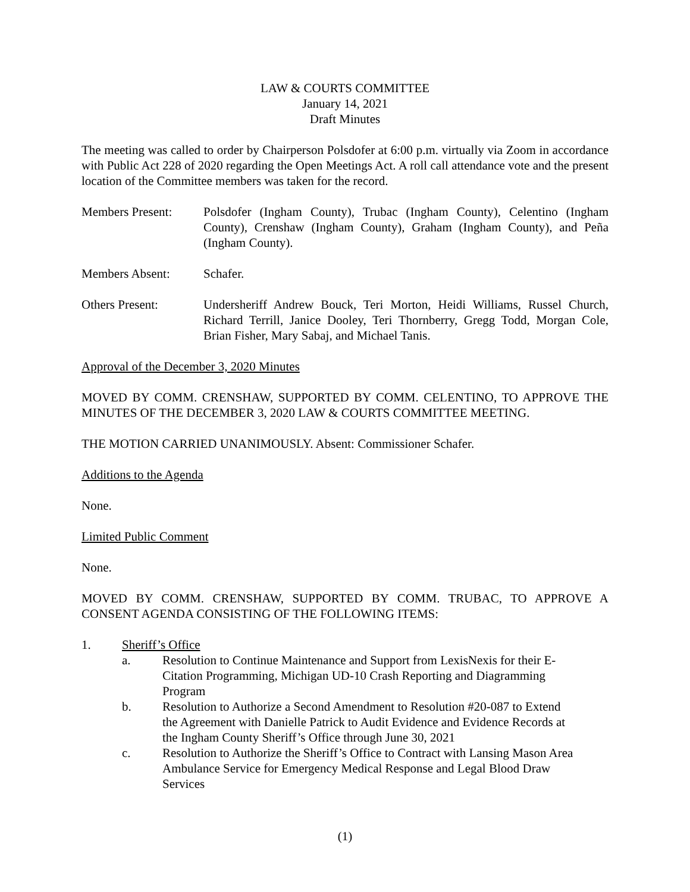LAW & COURTS COMMITTEE
January 14, 2021
Draft Minutes
The meeting was called to order by Chairperson Polsdofer at 6:00 p.m. virtually via Zoom in accordance with Public Act 228 of 2020 regarding the Open Meetings Act. A roll call attendance vote and the present location of the Committee members was taken for the record.
Members Present: Polsdofer (Ingham County), Trubac (Ingham County), Celentino (Ingham County), Crenshaw (Ingham County), Graham (Ingham County), and Peña (Ingham County).
Members Absent: Schafer.
Others Present: Undersheriff Andrew Bouck, Teri Morton, Heidi Williams, Russel Church, Richard Terrill, Janice Dooley, Teri Thornberry, Gregg Todd, Morgan Cole, Brian Fisher, Mary Sabaj, and Michael Tanis.
Approval of the December 3, 2020 Minutes
MOVED BY COMM. CRENSHAW, SUPPORTED BY COMM. CELENTINO, TO APPROVE THE MINUTES OF THE DECEMBER 3, 2020 LAW & COURTS COMMITTEE MEETING.
THE MOTION CARRIED UNANIMOUSLY. Absent: Commissioner Schafer.
Additions to the Agenda
None.
Limited Public Comment
None.
MOVED BY COMM. CRENSHAW, SUPPORTED BY COMM. TRUBAC, TO APPROVE A CONSENT AGENDA CONSISTING OF THE FOLLOWING ITEMS:
1. Sheriff’s Office
a. Resolution to Continue Maintenance and Support from LexisNexis for their E-Citation Programming, Michigan UD-10 Crash Reporting and Diagramming Program
b. Resolution to Authorize a Second Amendment to Resolution #20-087 to Extend the Agreement with Danielle Patrick to Audit Evidence and Evidence Records at the Ingham County Sheriff’s Office through June 30, 2021
c. Resolution to Authorize the Sheriff’s Office to Contract with Lansing Mason Area Ambulance Service for Emergency Medical Response and Legal Blood Draw Services
(1)